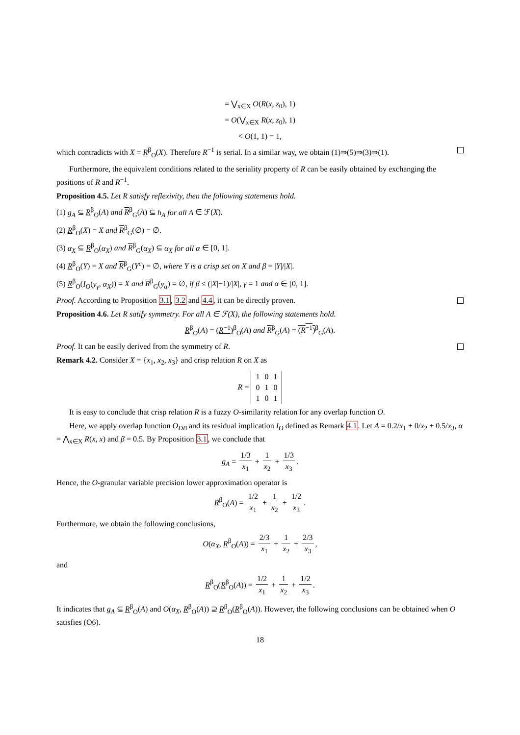= ⋁<sub>x∈X</sub> O(R(x, z<sub>0</sub>), 1)
= O(⋁<sub>x∈X</sub> R(x, z<sub>0</sub>), 1)
< O(1, 1) = 1,
which contradicts with X = R<sup>β</sup><sub>O</sub>(X). Therefore R<sup>−1</sup> is serial. In a similar way, we obtain (1)⇒(5)⇒(3)⇒(1).
Furthermore, the equivalent conditions related to the seriality property of R can be easily obtained by exchanging the positions of R and R<sup>−1</sup>.
Proposition 4.5. Let R satisfy reflexivity, then the following statements hold.
(1) g<sub>A</sub> ⊆ R<sup>β</sup><sub>O</sub>(A) and R<sup>β</sup><sub>G</sub>(A) ⊆ h<sub>A</sub> for all A ∈ ℱ(X).
(2) R<sup>β</sup><sub>O</sub>(X) = X and R<sup>β</sup><sub>G</sub>(∅) = ∅.
(3) α<sub>X</sub> ⊆ R<sup>β</sup><sub>O</sub>(α<sub>X</sub>) and R<sup>β</sup><sub>G</sub>(α<sub>X</sub>) ⊆ α<sub>X</sub> for all α ∈ [0, 1].
(4) R<sup>β</sup><sub>O</sub>(Y) = X and R<sup>β</sup><sub>G</sub>(Y<sup>c</sup>) = ∅, where Y is a crisp set on X and β = |Y|/|X|.
(5) R<sup>β</sup><sub>O</sub>(I<sub>O</sub>(y<sub>γ</sub>, α<sub>X</sub>)) = X and R<sup>β</sup><sub>G</sub>(y<sub>α</sub>) = ∅, if β ≤ (|X|−1)/|X|, γ = 1 and α ∈ [0, 1].
Proof. According to Proposition 3.1, 3.2 and 4.4, it can be directly proven.
Proposition 4.6. Let R satify symmetry. For all A ∈ ℱ(X), the following statements hold.
R<sup>β</sup><sub>O</sub>(A) = (R<sup>−1</sup>)<sup>β</sup><sub>O</sub>(A) and R<sup>β</sup><sub>G</sub>(A) = (R<sup>−1</sup>)<sup>β</sup><sub>G</sub>(A).
Proof. It can be easily derived from the symmetry of R.
Remark 4.2. Consider X = {x<sub>1</sub>, x<sub>2</sub>, x<sub>3</sub>} and crisp relation R on X as
R =
| 1 | 0 | 1 |
| 0 | 1 | 0 |
| 1 | 0 | 1 |
It is easy to conclude that crisp relation R is a fuzzy O-similarity relation for any overlap function O.
Here, we apply overlap function O<sub>DB</sub> and its residual implication I<sub>O</sub> defined as Remark 4.1. Let A = 0.2/x<sub>1</sub> + 0/x<sub>2</sub> + 0.5/x<sub>3</sub>, α = ⋀<sub>x∈X</sub> R(x, x) and β = 0.5. By Proposition 3.1, we conclude that
g<sub>A</sub> = 1/3 x<sub>1</sub> + 1 x<sub>2</sub> + 1/3 x<sub>3</sub>.
Hence, the O-granular variable precision lower approximation operator is
R<sup>β</sup><sub>O</sub>(A) = 1/2 x<sub>1</sub> + 1 x<sub>2</sub> + 1/2 x<sub>3</sub>.
Furthermore, we obtain the following conclusions,
O(α<sub>X</sub>, R<sup>β</sup><sub>O</sub>(A)) = 2/3 x<sub>1</sub> + 1 x<sub>2</sub> + 2/3 x<sub>3</sub>,
and
R<sup>β</sup><sub>O</sub>(R<sup>β</sup><sub>O</sub>(A)) = 1/2 x<sub>1</sub> + 1 x<sub>2</sub> + 1/2 x<sub>3</sub>.
It indicates that g<sub>A</sub> ⊆ R<sup>β</sup><sub>O</sub>(A) and O(α<sub>X</sub>, R<sup>β</sup><sub>O</sub>(A)) ⊇ R<sup>β</sup><sub>O</sub>(R<sup>β</sup><sub>O</sub>(A)). However, the following conclusions can be obtained when O satisfies (O6).
18